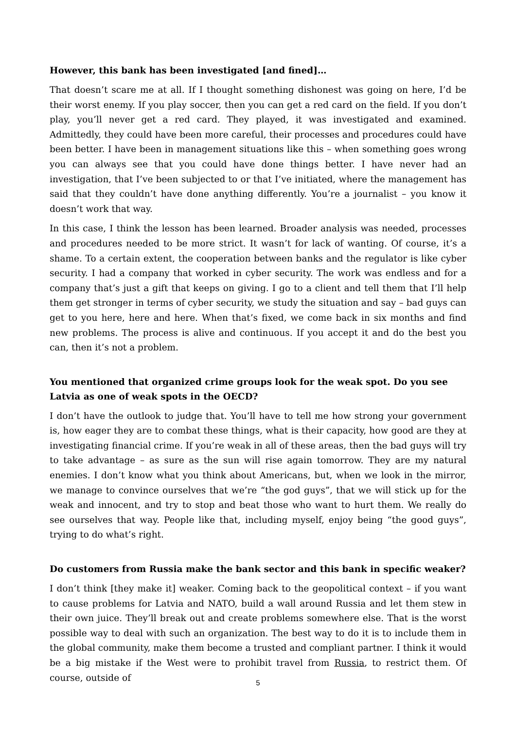However, this bank has been investigated [and fined]…
That doesn’t scare me at all. If I thought something dishonest was going on here, I’d be their worst enemy. If you play soccer, then you can get a red card on the field. If you don’t play, you’ll never get a red card. They played, it was investigated and examined. Admittedly, they could have been more careful, their processes and procedures could have been better. I have been in management situations like this – when something goes wrong you can always see that you could have done things better. I have never had an investigation, that I’ve been subjected to or that I’ve initiated, where the management has said that they couldn’t have done anything differently. You’re a journalist – you know it doesn’t work that way.
In this case, I think the lesson has been learned. Broader analysis was needed, processes and procedures needed to be more strict. It wasn’t for lack of wanting. Of course, it’s a shame. To a certain extent, the cooperation between banks and the regulator is like cyber security. I had a company that worked in cyber security. The work was endless and for a company that’s just a gift that keeps on giving. I go to a client and tell them that I’ll help them get stronger in terms of cyber security, we study the situation and say – bad guys can get to you here, here and here. When that’s fixed, we come back in six months and find new problems. The process is alive and continuous. If you accept it and do the best you can, then it’s not a problem.
You mentioned that organized crime groups look for the weak spot. Do you see Latvia as one of weak spots in the OECD?
I don’t have the outlook to judge that. You’ll have to tell me how strong your government is, how eager they are to combat these things, what is their capacity, how good are they at investigating financial crime. If you’re weak in all of these areas, then the bad guys will try to take advantage – as sure as the sun will rise again tomorrow. They are my natural enemies. I don’t know what you think about Americans, but, when we look in the mirror, we manage to convince ourselves that we’re “the god guys”, that we will stick up for the weak and innocent, and try to stop and beat those who want to hurt them. We really do see ourselves that way. People like that, including myself, enjoy being “the good guys”, trying to do what’s right.
Do customers from Russia make the bank sector and this bank in specific weaker?
I don’t think [they make it] weaker. Coming back to the geopolitical context – if you want to cause problems for Latvia and NATO, build a wall around Russia and let them stew in their own juice. They’ll break out and create problems somewhere else. That is the worst possible way to deal with such an organization. The best way to do it is to include them in the global community, make them become a trusted and compliant partner. I think it would be a big mistake if the West were to prohibit travel from Russia, to restrict them. Of course, outside of
5